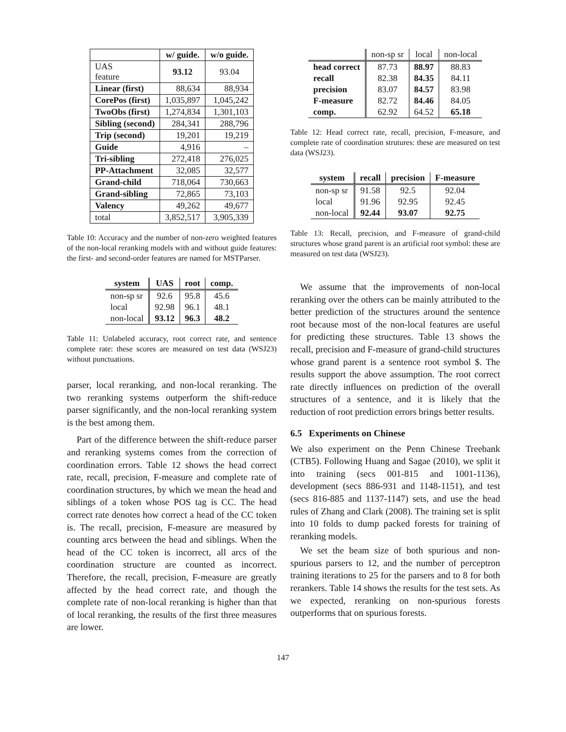| | w/ guide. | w/o guide. |
| --- | --- | --- |
| UAS feature | 93.12 | 93.04 |
| Linear (first) | 88,634 | 88,934 |
| CorePos (first) | 1,035,897 | 1,045,242 |
| TwoObs (first) | 1,274,834 | 1,301,103 |
| Sibling (second) | 284,341 | 288,796 |
| Trip (second) | 19,201 | 19,219 |
| Guide | 4,916 | – |
| Tri-sibling | 272,418 | 276,025 |
| PP-Attachment | 32,085 | 32,577 |
| Grand-child | 718,064 | 730,663 |
| Grand-sibling | 72,865 | 73,103 |
| Valency | 49,262 | 49,677 |
| total | 3,852,517 | 3,905,339 |
Table 10: Accuracy and the number of non-zero weighted features of the non-local reranking models with and without guide features: the first- and second-order features are named for MSTParser.
| system | UAS | root | comp. |
| --- | --- | --- | --- |
| non-sp sr | 92.6 | 95.8 | 45.6 |
| local | 92.98 | 96.1 | 48.1 |
| non-local | 93.12 | 96.3 | 48.2 |
Table 11: Unlabeled accuracy, root correct rate, and sentence complete rate: these scores are measured on test data (WSJ23) without punctuations.
parser, local reranking, and non-local reranking. The two reranking systems outperform the shift-reduce parser significantly, and the non-local reranking system is the best among them.
Part of the difference between the shift-reduce parser and reranking systems comes from the correction of coordination errors. Table 12 shows the head correct rate, recall, precision, F-measure and complete rate of coordination structures, by which we mean the head and siblings of a token whose POS tag is CC. The head correct rate denotes how correct a head of the CC token is. The recall, precision, F-measure are measured by counting arcs between the head and siblings. When the head of the CC token is incorrect, all arcs of the coordination structure are counted as incorrect. Therefore, the recall, precision, F-measure are greatly affected by the head correct rate, and though the complete rate of non-local reranking is higher than that of local reranking, the results of the first three measures are lower.
| | non-sp sr | local | non-local |
| --- | --- | --- | --- |
| head correct | 87.73 | 88.97 | 88.83 |
| recall | 82.38 | 84.35 | 84.11 |
| precision | 83.07 | 84.57 | 83.98 |
| F-measure | 82.72 | 84.46 | 84.05 |
| comp. | 62.92 | 64.52 | 65.18 |
Table 12: Head correct rate, recall, precision, F-measure, and complete rate of coordination strutures: these are measured on test data (WSJ23).
| system | recall | precision | F-measure |
| --- | --- | --- | --- |
| non-sp sr | 91.58 | 92.5 | 92.04 |
| local | 91.96 | 92.95 | 92.45 |
| non-local | 92.44 | 93.07 | 92.75 |
Table 13: Recall, precision, and F-measure of grand-child structures whose grand parent is an artificial root symbol: these are measured on test data (WSJ23).
We assume that the improvements of non-local reranking over the others can be mainly attributed to the better prediction of the structures around the sentence root because most of the non-local features are useful for predicting these structures. Table 13 shows the recall, precision and F-measure of grand-child structures whose grand parent is a sentence root symbol $. The results support the above assumption. The root correct rate directly influences on prediction of the overall structures of a sentence, and it is likely that the reduction of root prediction errors brings better results.
6.5 Experiments on Chinese
We also experiment on the Penn Chinese Treebank (CTB5). Following Huang and Sagae (2010), we split it into training (secs 001-815 and 1001-1136), development (secs 886-931 and 1148-1151), and test (secs 816-885 and 1137-1147) sets, and use the head rules of Zhang and Clark (2008). The training set is split into 10 folds to dump packed forests for training of reranking models.
We set the beam size of both spurious and non-spurious parsers to 12, and the number of perceptron training iterations to 25 for the parsers and to 8 for both rerankers. Table 14 shows the results for the test sets. As we expected, reranking on non-spurious forests outperforms that on spurious forests.
147